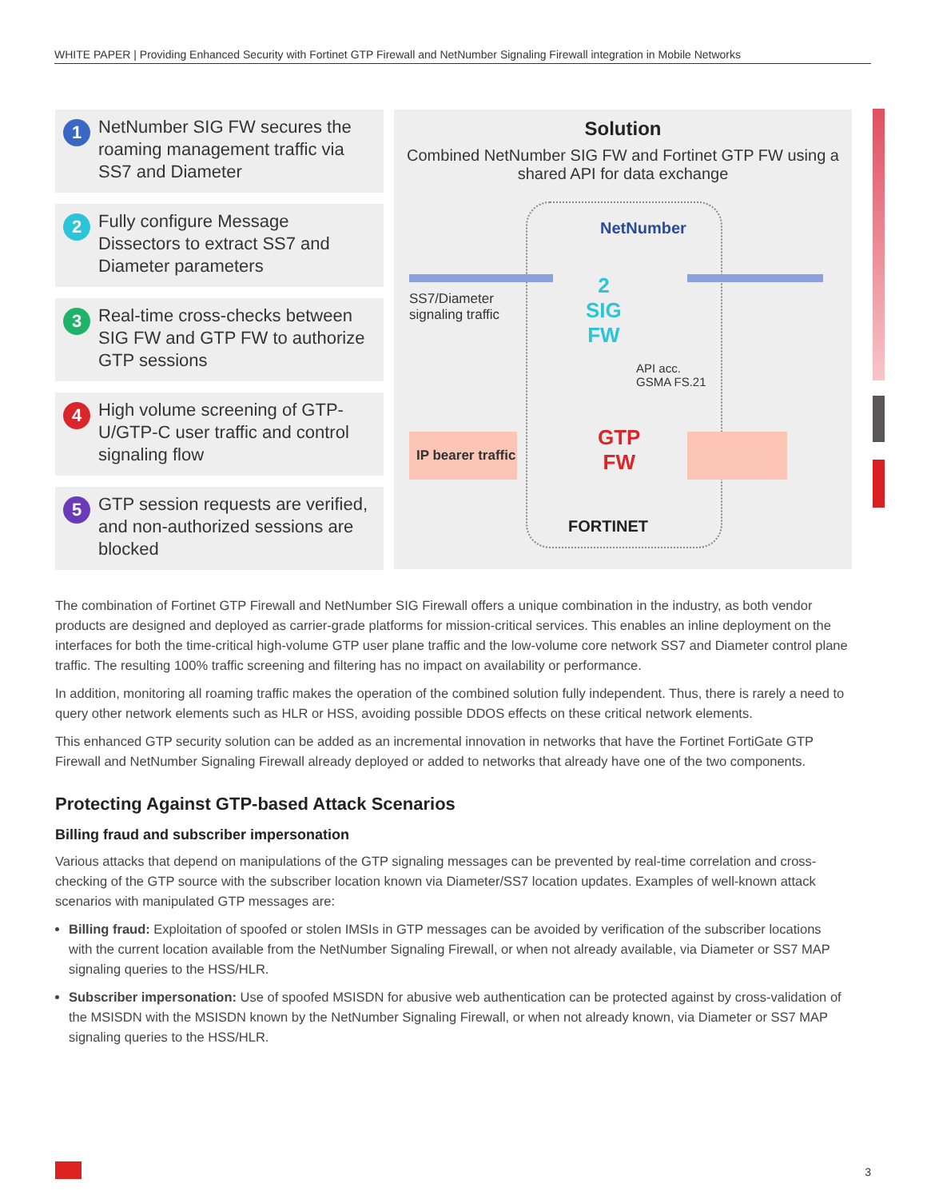WHITE PAPER | Providing Enhanced Security with Fortinet GTP Firewall and NetNumber Signaling Firewall integration in Mobile Networks
1 NetNumber SIG FW secures the roaming management traffic via SS7 and Diameter
2 Fully configure Message Dissectors to extract SS7 and Diameter parameters
3 Real-time cross-checks between SIG FW and GTP FW to authorize GTP sessions
4 High volume screening of GTP-U/GTP-C user traffic and control signaling flow
5 GTP session requests are verified, and non-authorized sessions are blocked
Solution
Combined NetNumber SIG FW and Fortinet GTP FW using a shared API for data exchange
NetNumber
SS7/Diameter
signaling traffic
2
SIG
FW
API acc.
GSMA FS.21
IP bearer traffic
GTP
FW
FORTINET
The combination of Fortinet GTP Firewall and NetNumber SIG Firewall offers a unique combination in the industry, as both vendor products are designed and deployed as carrier-grade platforms for mission-critical services. This enables an inline deployment on the interfaces for both the time-critical high-volume GTP user plane traffic and the low-volume core network SS7 and Diameter control plane traffic. The resulting 100% traffic screening and filtering has no impact on availability or performance.
In addition, monitoring all roaming traffic makes the operation of the combined solution fully independent. Thus, there is rarely a need to query other network elements such as HLR or HSS, avoiding possible DDOS effects on these critical network elements.
This enhanced GTP security solution can be added as an incremental innovation in networks that have the Fortinet FortiGate GTP Firewall and NetNumber Signaling Firewall already deployed or added to networks that already have one of the two components.
Protecting Against GTP-based Attack Scenarios
Billing fraud and subscriber impersonation
Various attacks that depend on manipulations of the GTP signaling messages can be prevented by real-time correlation and cross-checking of the GTP source with the subscriber location known via Diameter/SS7 location updates. Examples of well-known attack scenarios with manipulated GTP messages are:
Billing fraud: Exploitation of spoofed or stolen IMSIs in GTP messages can be avoided by verification of the subscriber locations with the current location available from the NetNumber Signaling Firewall, or when not already available, via Diameter or SS7 MAP signaling queries to the HSS/HLR.
Subscriber impersonation: Use of spoofed MSISDN for abusive web authentication can be protected against by cross-validation of the MSISDN with the MSISDN known by the NetNumber Signaling Firewall, or when not already known, via Diameter or SS7 MAP signaling queries to the HSS/HLR.
3